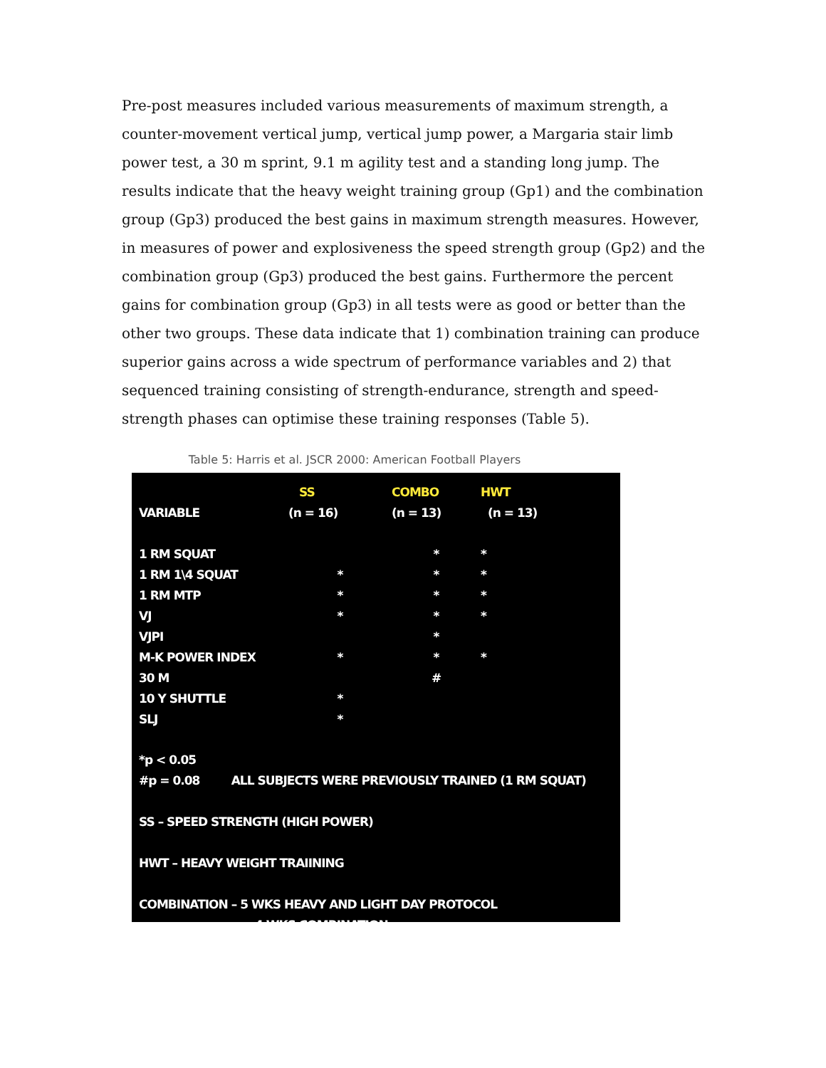Pre-post measures included various measurements of maximum strength, a counter-movement vertical jump, vertical jump power, a Margaria stair limb power test, a 30 m sprint, 9.1 m agility test and a standing long jump. The results indicate that the heavy weight training group (Gp1) and the combination group (Gp3) produced the best gains in maximum strength measures. However, in measures of power and explosiveness the speed strength group (Gp2) and the combination group (Gp3) produced the best gains. Furthermore the percent gains for combination group (Gp3) in all tests were as good or better than the other two groups. These data indicate that 1) combination training can produce superior gains across a wide spectrum of performance variables and 2) that sequenced training consisting of strength-endurance, strength and speed-strength phases can optimise these training responses (Table 5).
Table 5: Harris et al. JSCR 2000: American Football Players
| | SS | COMBO | HWT |
| --- | --- | --- | --- |
| VARIABLE | (n = 16) | (n = 13) | (n = 13) |
| 1 RM SQUAT | | * | * |
| 1 RM 1\4 SQUAT | * | * | * |
| 1 RM MTP | * | * | * |
| VJ | * | * | * |
| VJPI | | * | |
| M-K POWER INDEX | * | * | * |
| 30 M | | # | |
| 10 Y SHUTTLE | * | | |
| SLJ | * | | |
*p < 0.05
#p = 0.08 ALL SUBJECTS WERE PREVIOUSLY TRAINED (1 RM SQUAT)
SS – SPEED STRENGTH (HIGH POWER)
HWT – HEAVY WEIGHT TRAIINING
COMBINATION – 5 WKS HEAVY AND LIGHT DAY PROTOCOL
4 WKS COMBINATION